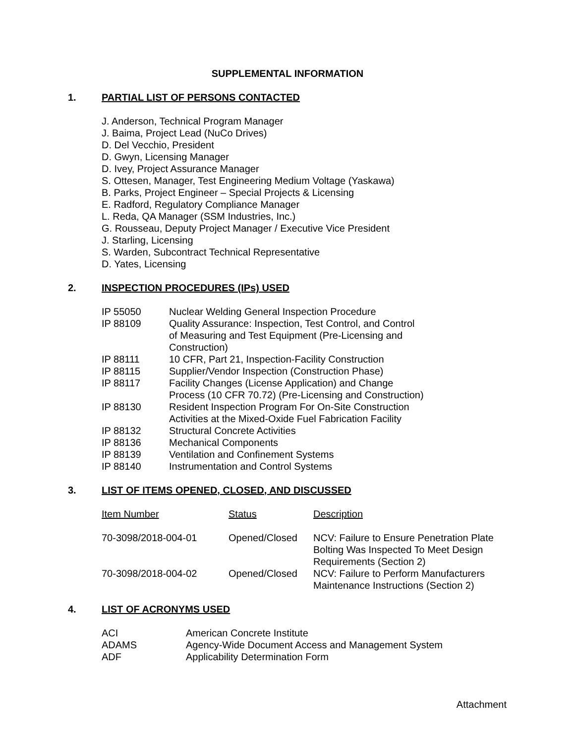SUPPLEMENTAL INFORMATION
1. PARTIAL LIST OF PERSONS CONTACTED
J. Anderson, Technical Program Manager
J. Baima, Project Lead (NuCo Drives)
D. Del Vecchio, President
D. Gwyn, Licensing Manager
D. Ivey, Project Assurance Manager
S. Ottesen, Manager, Test Engineering Medium Voltage (Yaskawa)
B. Parks, Project Engineer – Special Projects & Licensing
E. Radford, Regulatory Compliance Manager
L. Reda, QA Manager (SSM Industries, Inc.)
G. Rousseau, Deputy Project Manager / Executive Vice President
J. Starling, Licensing
S. Warden, Subcontract Technical Representative
D. Yates, Licensing
2. INSPECTION PROCEDURES (IPs) USED
| IP 55050 | Nuclear Welding General Inspection Procedure |
| IP 88109 | Quality Assurance: Inspection, Test Control, and Control of Measuring and Test Equipment (Pre-Licensing and Construction) |
| IP 88111 | 10 CFR, Part 21, Inspection-Facility Construction |
| IP 88115 | Supplier/Vendor Inspection (Construction Phase) |
| IP 88117 | Facility Changes (License Application) and Change Process (10 CFR 70.72) (Pre-Licensing and Construction) |
| IP 88130 | Resident Inspection Program For On-Site Construction Activities at the Mixed-Oxide Fuel Fabrication Facility |
| IP 88132 | Structural Concrete Activities |
| IP 88136 | Mechanical Components |
| IP 88139 | Ventilation and Confinement Systems |
| IP 88140 | Instrumentation and Control Systems |
3. LIST OF ITEMS OPENED, CLOSED, AND DISCUSSED
| Item Number | Status | Description |
| --- | --- | --- |
| 70-3098/2018-004-01 | Opened/Closed | NCV: Failure to Ensure Penetration Plate Bolting Was Inspected To Meet Design Requirements (Section 2) |
| 70-3098/2018-004-02 | Opened/Closed | NCV: Failure to Perform Manufacturers Maintenance Instructions (Section 2) |
4. LIST OF ACRONYMS USED
| ACI | American Concrete Institute |
| ADAMS | Agency-Wide Document Access and Management System |
| ADF | Applicability Determination Form |
Attachment